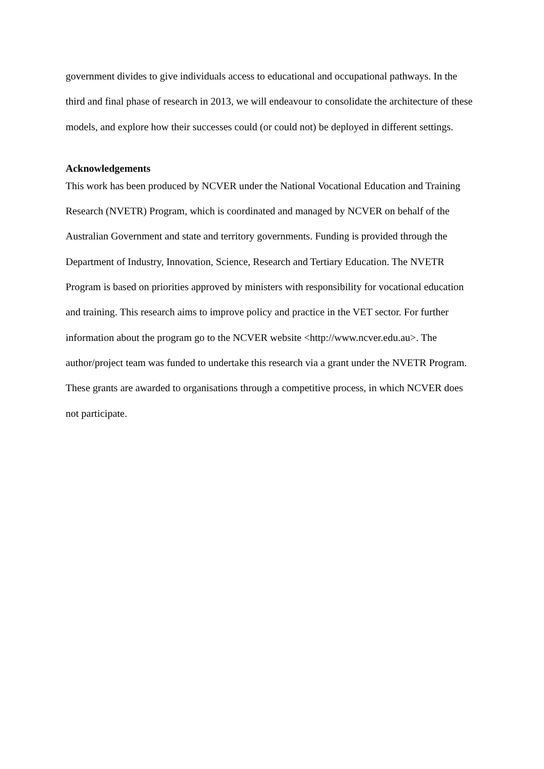government divides to give individuals access to educational and occupational pathways. In the third and final phase of research in 2013, we will endeavour to consolidate the architecture of these models, and explore how their successes could (or could not) be deployed in different settings.
Acknowledgements
This work has been produced by NCVER under the National Vocational Education and Training Research (NVETR) Program, which is coordinated and managed by NCVER on behalf of the Australian Government and state and territory governments. Funding is provided through the Department of Industry, Innovation, Science, Research and Tertiary Education. The NVETR Program is based on priorities approved by ministers with responsibility for vocational education and training. This research aims to improve policy and practice in the VET sector. For further information about the program go to the NCVER website <http://www.ncver.edu.au>. The author/project team was funded to undertake this research via a grant under the NVETR Program. These grants are awarded to organisations through a competitive process, in which NCVER does not participate.